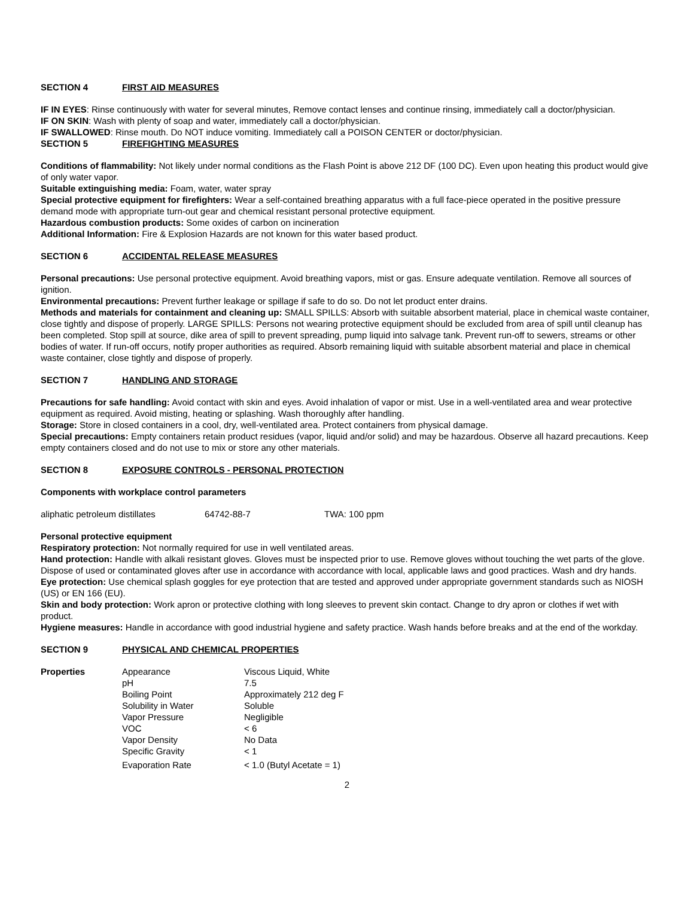SECTION 4 FIRST AID MEASURES
IF IN EYES: Rinse continuously with water for several minutes, Remove contact lenses and continue rinsing, immediately call a doctor/physician.
IF ON SKIN: Wash with plenty of soap and water, immediately call a doctor/physician.
IF SWALLOWED: Rinse mouth. Do NOT induce vomiting. Immediately call a POISON CENTER or doctor/physician.
SECTION 5 FIREFIGHTING MEASURES
Conditions of flammability: Not likely under normal conditions as the Flash Point is above 212 DF (100 DC). Even upon heating this product would give of only water vapor.
Suitable extinguishing media: Foam, water, water spray
Special protective equipment for firefighters: Wear a self-contained breathing apparatus with a full face-piece operated in the positive pressure demand mode with appropriate turn-out gear and chemical resistant personal protective equipment.
Hazardous combustion products: Some oxides of carbon on incineration
Additional Information: Fire & Explosion Hazards are not known for this water based product.
SECTION 6 ACCIDENTAL RELEASE MEASURES
Personal precautions: Use personal protective equipment. Avoid breathing vapors, mist or gas. Ensure adequate ventilation. Remove all sources of ignition.
Environmental precautions: Prevent further leakage or spillage if safe to do so. Do not let product enter drains.
Methods and materials for containment and cleaning up: SMALL SPILLS: Absorb with suitable absorbent material, place in chemical waste container, close tightly and dispose of properly. LARGE SPILLS: Persons not wearing protective equipment should be excluded from area of spill until cleanup has been completed. Stop spill at source, dike area of spill to prevent spreading, pump liquid into salvage tank. Prevent run-off to sewers, streams or other bodies of water. If run-off occurs, notify proper authorities as required. Absorb remaining liquid with suitable absorbent material and place in chemical waste container, close tightly and dispose of properly.
SECTION 7 HANDLING AND STORAGE
Precautions for safe handling: Avoid contact with skin and eyes. Avoid inhalation of vapor or mist. Use in a well-ventilated area and wear protective equipment as required. Avoid misting, heating or splashing. Wash thoroughly after handling.
Storage: Store in closed containers in a cool, dry, well-ventilated area. Protect containers from physical damage.
Special precautions: Empty containers retain product residues (vapor, liquid and/or solid) and may be hazardous. Observe all hazard precautions. Keep empty containers closed and do not use to mix or store any other materials.
SECTION 8 EXPOSURE CONTROLS - PERSONAL PROTECTION
Components with workplace control parameters
| aliphatic petroleum distillates | 64742-88-7 | TWA: 100 ppm |
Personal protective equipment
Respiratory protection: Not normally required for use in well ventilated areas.
Hand protection: Handle with alkali resistant gloves. Gloves must be inspected prior to use. Remove gloves without touching the wet parts of the glove. Dispose of used or contaminated gloves after use in accordance with accordance with local, applicable laws and good practices. Wash and dry hands.
Eye protection: Use chemical splash goggles for eye protection that are tested and approved under appropriate government standards such as NIOSH (US) or EN 166 (EU).
Skin and body protection: Work apron or protective clothing with long sleeves to prevent skin contact. Change to dry apron or clothes if wet with product.
Hygiene measures: Handle in accordance with good industrial hygiene and safety practice. Wash hands before breaks and at the end of the workday.
SECTION 9 PHYSICAL AND CHEMICAL PROPERTIES
| Properties | Appearance | Viscous Liquid, White |
| | pH | 7.5 |
| | Boiling Point | Approximately 212 deg F |
| | Solubility in Water | Soluble |
| | Vapor Pressure | Negligible |
| | VOC | < 6 |
| | Vapor Density | No Data |
| | Specific Gravity | < 1 |
| | Evaporation Rate | < 1.0 (Butyl Acetate = 1) |
2